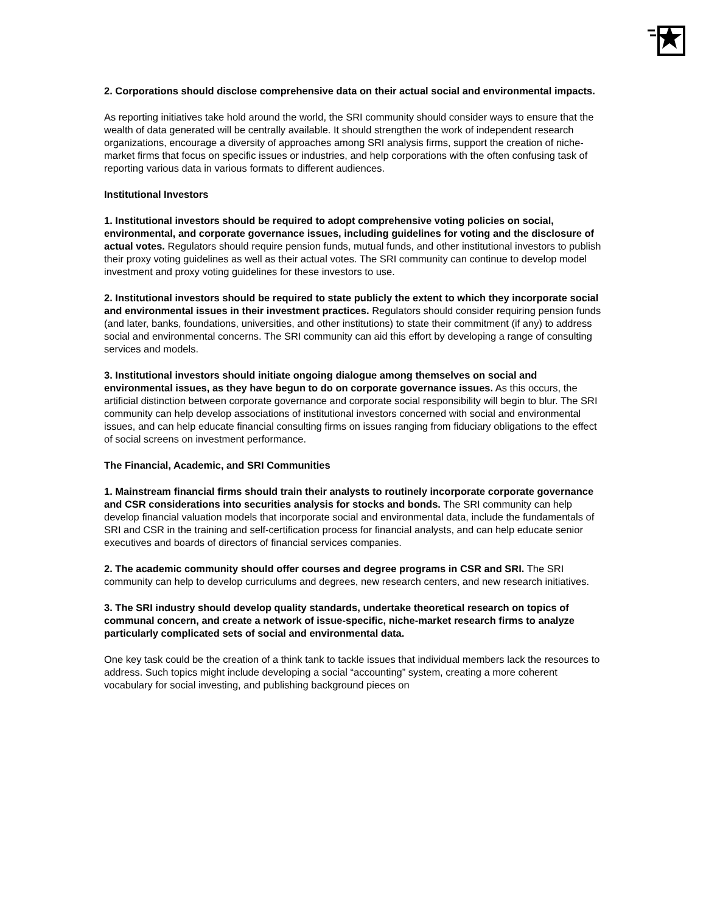2. Corporations should disclose comprehensive data on their actual social and environmental impacts.
As reporting initiatives take hold around the world, the SRI community should consider ways to ensure that the wealth of data generated will be centrally available. It should strengthen the work of independent research organizations, encourage a diversity of approaches among SRI analysis firms, support the creation of niche-market firms that focus on specific issues or industries, and help corporations with the often confusing task of reporting various data in various formats to different audiences.
Institutional Investors
1. Institutional investors should be required to adopt comprehensive voting policies on social, environmental, and corporate governance issues, including guidelines for voting and the disclosure of actual votes. Regulators should require pension funds, mutual funds, and other institutional investors to publish their proxy voting guidelines as well as their actual votes. The SRI community can continue to develop model investment and proxy voting guidelines for these investors to use.
2. Institutional investors should be required to state publicly the extent to which they incorporate social and environmental issues in their investment practices. Regulators should consider requiring pension funds (and later, banks, foundations, universities, and other institutions) to state their commitment (if any) to address social and environmental concerns. The SRI community can aid this effort by developing a range of consulting services and models.
3. Institutional investors should initiate ongoing dialogue among themselves on social and environmental issues, as they have begun to do on corporate governance issues. As this occurs, the artificial distinction between corporate governance and corporate social responsibility will begin to blur. The SRI community can help develop associations of institutional investors concerned with social and environmental issues, and can help educate financial consulting firms on issues ranging from fiduciary obligations to the effect of social screens on investment performance.
The Financial, Academic, and SRI Communities
1. Mainstream financial firms should train their analysts to routinely incorporate corporate governance and CSR considerations into securities analysis for stocks and bonds. The SRI community can help develop financial valuation models that incorporate social and environmental data, include the fundamentals of SRI and CSR in the training and self-certification process for financial analysts, and can help educate senior executives and boards of directors of financial services companies.
2. The academic community should offer courses and degree programs in CSR and SRI. The SRI community can help to develop curriculums and degrees, new research centers, and new research initiatives.
3. The SRI industry should develop quality standards, undertake theoretical research on topics of communal concern, and create a network of issue-specific, niche-market research firms to analyze particularly complicated sets of social and environmental data.
One key task could be the creation of a think tank to tackle issues that individual members lack the resources to address. Such topics might include developing a social “accounting” system, creating a more coherent vocabulary for social investing, and publishing background pieces on